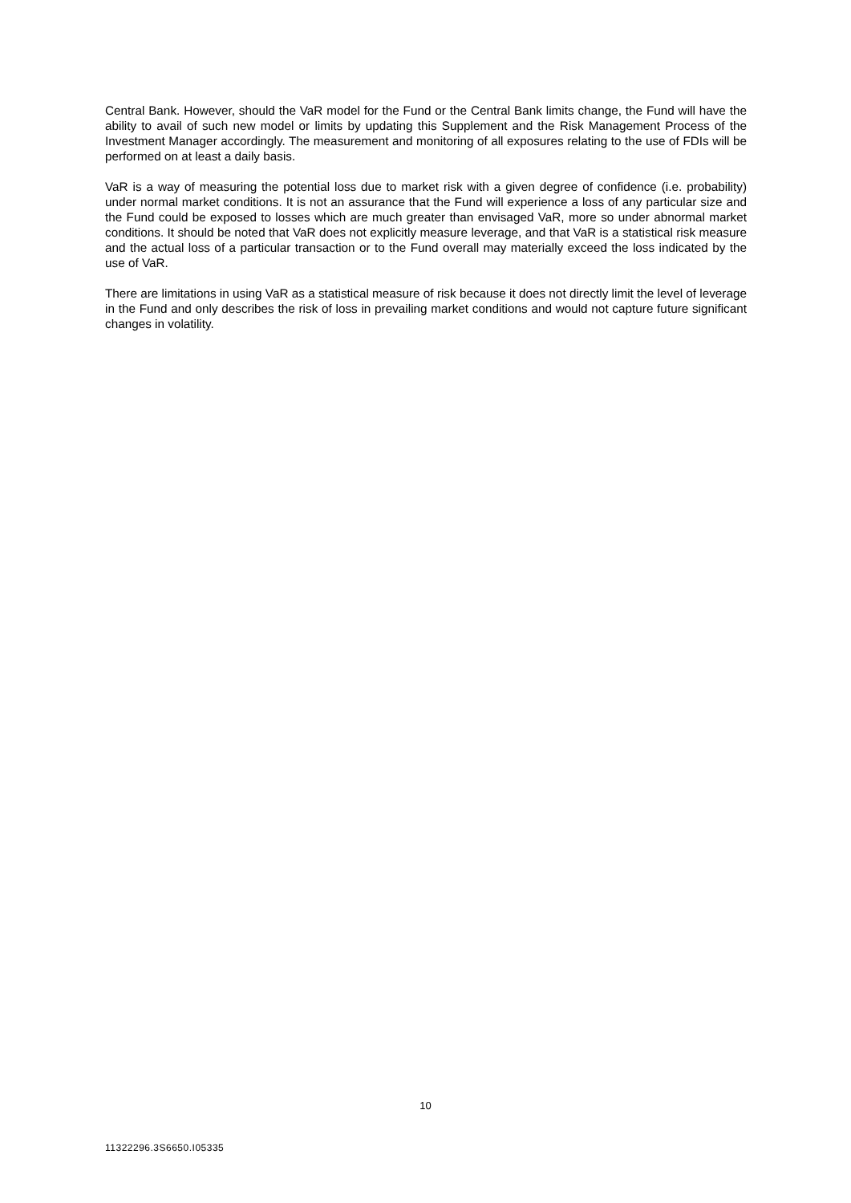Central Bank. However, should the VaR model for the Fund or the Central Bank limits change, the Fund will have the ability to avail of such new model or limits by updating this Supplement and the Risk Management Process of the Investment Manager accordingly. The measurement and monitoring of all exposures relating to the use of FDIs will be performed on at least a daily basis.
VaR is a way of measuring the potential loss due to market risk with a given degree of confidence (i.e. probability) under normal market conditions. It is not an assurance that the Fund will experience a loss of any particular size and the Fund could be exposed to losses which are much greater than envisaged VaR, more so under abnormal market conditions. It should be noted that VaR does not explicitly measure leverage, and that VaR is a statistical risk measure and the actual loss of a particular transaction or to the Fund overall may materially exceed the loss indicated by the use of VaR.
There are limitations in using VaR as a statistical measure of risk because it does not directly limit the level of leverage in the Fund and only describes the risk of loss in prevailing market conditions and would not capture future significant changes in volatility.
10
11322296.3S6650.I05335